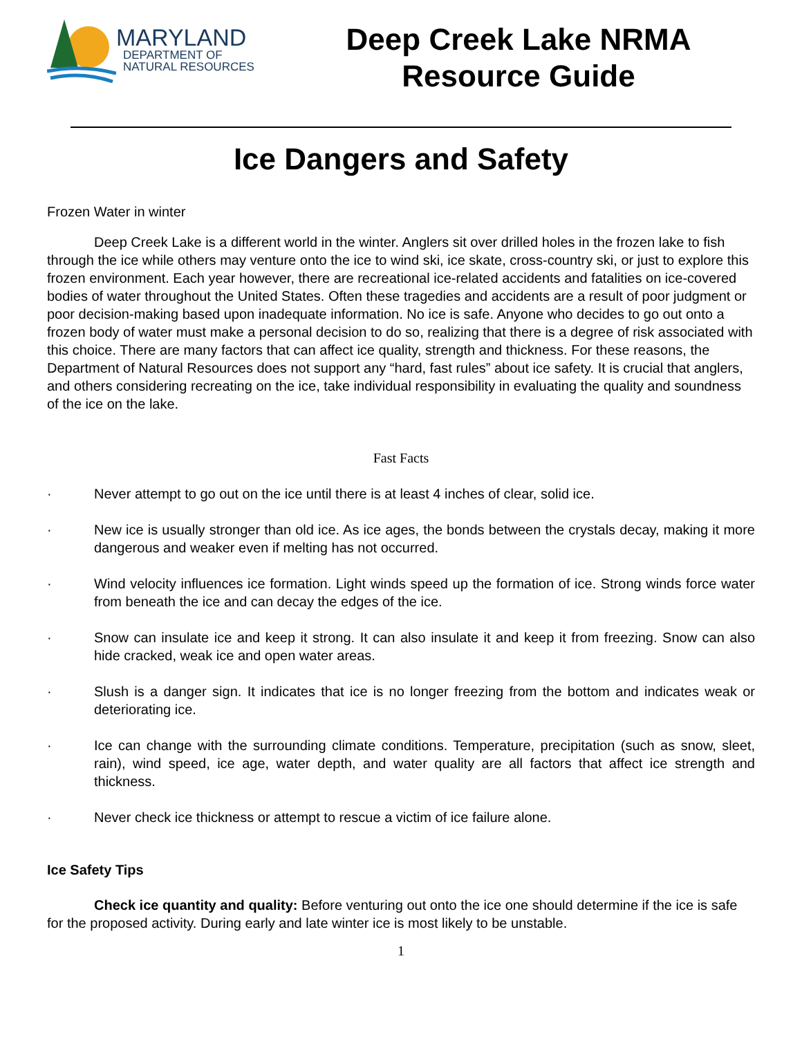MARYLAND
DEPARTMENT OF
NATURAL RESOURCES
Deep Creek Lake NRMA
Resource Guide
Ice Dangers and Safety
Frozen Water in winter
Deep Creek Lake is a different world in the winter. Anglers sit over drilled holes in the frozen lake to fish through the ice while others may venture onto the ice to wind ski, ice skate, cross-country ski, or just to explore this frozen environment. Each year however, there are recreational ice-related accidents and fatalities on ice-covered bodies of water throughout the United States. Often these tragedies and accidents are a result of poor judgment or poor decision-making based upon inadequate information. No ice is safe. Anyone who decides to go out onto a frozen body of water must make a personal decision to do so, realizing that there is a degree of risk associated with this choice. There are many factors that can affect ice quality, strength and thickness. For these reasons, the Department of Natural Resources does not support any “hard, fast rules” about ice safety. It is crucial that anglers, and others considering recreating on the ice, take individual responsibility in evaluating the quality and soundness of the ice on the lake.
Fast Facts
· Never attempt to go out on the ice until there is at least 4 inches of clear, solid ice.
· New ice is usually stronger than old ice. As ice ages, the bonds between the crystals decay, making it more dangerous and weaker even if melting has not occurred.
· Wind velocity influences ice formation. Light winds speed up the formation of ice. Strong winds force water from beneath the ice and can decay the edges of the ice.
· Snow can insulate ice and keep it strong. It can also insulate it and keep it from freezing. Snow can also hide cracked, weak ice and open water areas.
· Slush is a danger sign. It indicates that ice is no longer freezing from the bottom and indicates weak or deteriorating ice.
· Ice can change with the surrounding climate conditions. Temperature, precipitation (such as snow, sleet, rain), wind speed, ice age, water depth, and water quality are all factors that affect ice strength and thickness.
· Never check ice thickness or attempt to rescue a victim of ice failure alone.
Ice Safety Tips
Check ice quantity and quality: Before venturing out onto the ice one should determine if the ice is safe for the proposed activity. During early and late winter ice is most likely to be unstable.
1